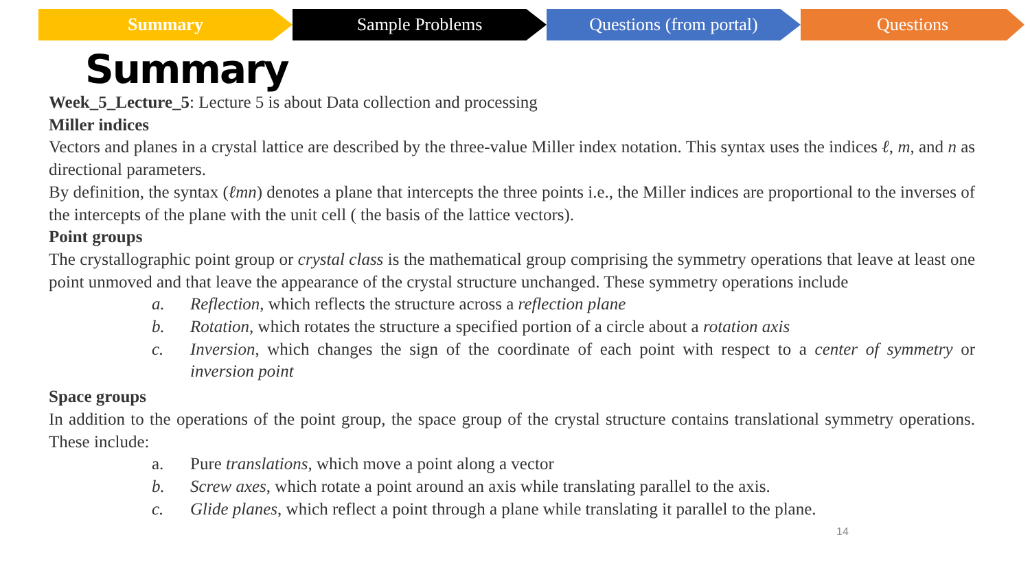Summary Sample Problems Questions (from portal) Questions
Summary
Week_5_Lecture_5: Lecture 5 is about Data collection and processing
Miller indices
Vectors and planes in a crystal lattice are described by the three-value Miller index notation. This syntax uses the indices ℓ, m, and n as directional parameters.
By definition, the syntax (ℓmn) denotes a plane that intercepts the three points i.e., the Miller indices are proportional to the inverses of the intercepts of the plane with the unit cell ( the basis of the lattice vectors).
Point groups
The crystallographic point group or crystal class is the mathematical group comprising the symmetry operations that leave at least one point unmoved and that leave the appearance of the crystal structure unchanged. These symmetry operations include
a. Reflection, which reflects the structure across a reflection plane
b. Rotation, which rotates the structure a specified portion of a circle about a rotation axis
c. Inversion, which changes the sign of the coordinate of each point with respect to a center of symmetry or inversion point
Space groups
In addition to the operations of the point group, the space group of the crystal structure contains translational symmetry operations. These include:
a. Pure translations, which move a point along a vector
b. Screw axes, which rotate a point around an axis while translating parallel to the axis.
c. Glide planes, which reflect a point through a plane while translating it parallel to the plane.
14